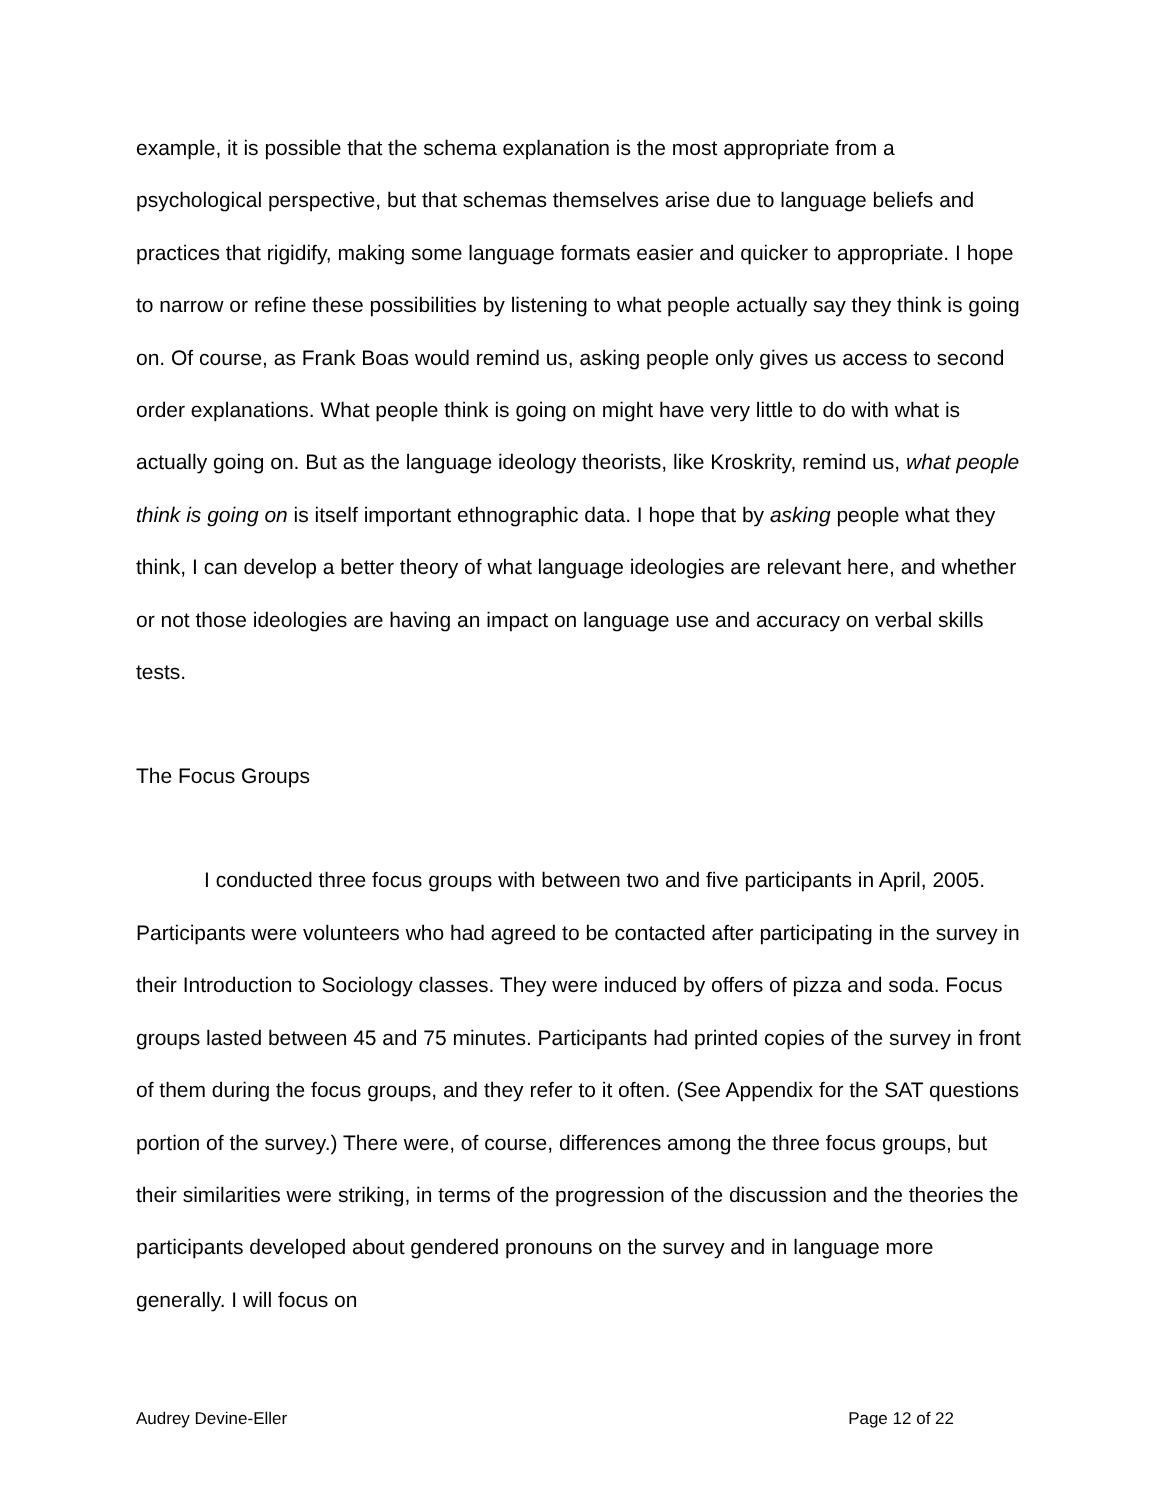example, it is possible that the schema explanation is the most appropriate from a psychological perspective, but that schemas themselves arise due to language beliefs and practices that rigidify, making some language formats easier and quicker to appropriate. I hope to narrow or refine these possibilities by listening to what people actually say they think is going on. Of course, as Frank Boas would remind us, asking people only gives us access to second order explanations. What people think is going on might have very little to do with what is actually going on. But as the language ideology theorists, like Kroskrity, remind us, what people think is going on is itself important ethnographic data. I hope that by asking people what they think, I can develop a better theory of what language ideologies are relevant here, and whether or not those ideologies are having an impact on language use and accuracy on verbal skills tests.
The Focus Groups
I conducted three focus groups with between two and five participants in April, 2005. Participants were volunteers who had agreed to be contacted after participating in the survey in their Introduction to Sociology classes. They were induced by offers of pizza and soda. Focus groups lasted between 45 and 75 minutes. Participants had printed copies of the survey in front of them during the focus groups, and they refer to it often. (See Appendix for the SAT questions portion of the survey.) There were, of course, differences among the three focus groups, but their similarities were striking, in terms of the progression of the discussion and the theories the participants developed about gendered pronouns on the survey and in language more generally. I will focus on
Audrey Devine-Eller Page 12 of 22